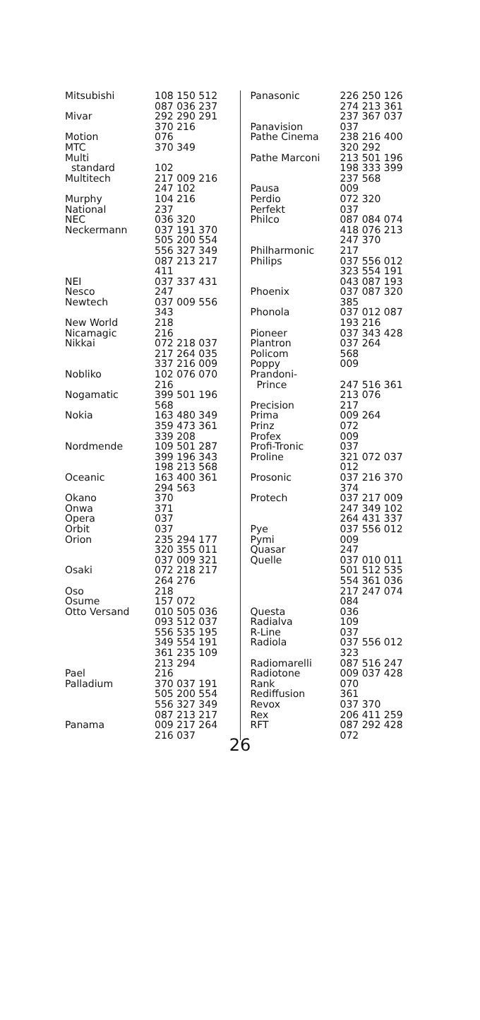| Mitsubishi | 108 150 512 087 036 237 |
| Mivar | 292 290 291 370 216 |
| Motion | 076 |
| MTC | 370 349 |
| Multi standard | 102 |
| Multitech | 217 009 216 247 102 |
| Murphy | 104 216 |
| National | 237 |
| NEC | 036 320 |
| Neckermann | 037 191 370 505 200 554 556 327 349 087 213 217 411 |
| NEI | 037 337 431 |
| Nesco | 247 |
| Newtech | 037 009 556 343 |
| New World | 218 |
| Nicamagic | 216 |
| Nikkai | 072 218 037 217 264 035 337 216 009 |
| Nobliko | 102 076 070 216 |
| Nogamatic | 399 501 196 568 |
| Nokia | 163 480 349 359 473 361 339 208 |
| Nordmende | 109 501 287 399 196 343 198 213 568 |
| Oceanic | 163 400 361 294 563 |
| Okano | 370 |
| Onwa | 371 |
| Opera | 037 |
| Orbit | 037 |
| Orion | 235 294 177 320 355 011 037 009 321 |
| Osaki | 072 218 217 264 276 |
| Oso | 218 |
| Osume | 157 072 |
| Otto Versand | 010 505 036 093 512 037 556 535 195 349 554 191 361 235 109 213 294 |
| Pael | 216 |
| Palladium | 370 037 191 505 200 554 556 327 349 087 213 217 |
| Panama | 009 217 264 216 037 |
| Panasonic | 226 250 126 274 213 361 237 367 037 |
| Panavision | 037 |
| Pathe Cinema | 238 216 400 320 292 |
| Pathe Marconi | 213 501 196 198 333 399 237 568 |
| Pausa | 009 |
| Perdio | 072 320 |
| Perfekt | 037 |
| Philco | 087 084 074 418 076 213 247 370 |
| Philharmonic | 217 |
| Philips | 037 556 012 323 554 191 043 087 193 |
| Phoenix | 037 087 320 385 |
| Phonola | 037 012 087 193 216 |
| Pioneer | 037 343 428 |
| Plantron | 037 264 |
| Policom | 568 |
| Poppy | 009 |
| Prandoni- Prince | 247 516 361 213 076 |
| Precision | 217 |
| Prima | 009 264 |
| Prinz | 072 |
| Profex | 009 |
| Profi-Tronic | 037 |
| Proline | 321 072 037 012 |
| Prosonic | 037 216 370 374 |
| Protech | 037 217 009 247 349 102 264 431 337 |
| Pye | 037 556 012 |
| Pymi | 009 |
| Quasar | 247 |
| Quelle | 037 010 011 501 512 535 554 361 036 217 247 074 084 |
| Questa | 036 |
| Radialva | 109 |
| R-Line | 037 |
| Radiola | 037 556 012 323 |
| Radiomarelli | 087 516 247 |
| Radiotone | 009 037 428 |
| Rank | 070 |
| Rediffusion | 361 |
| Revox | 037 370 |
| Rex | 206 411 259 |
| RFT | 087 292 428 072 |
26